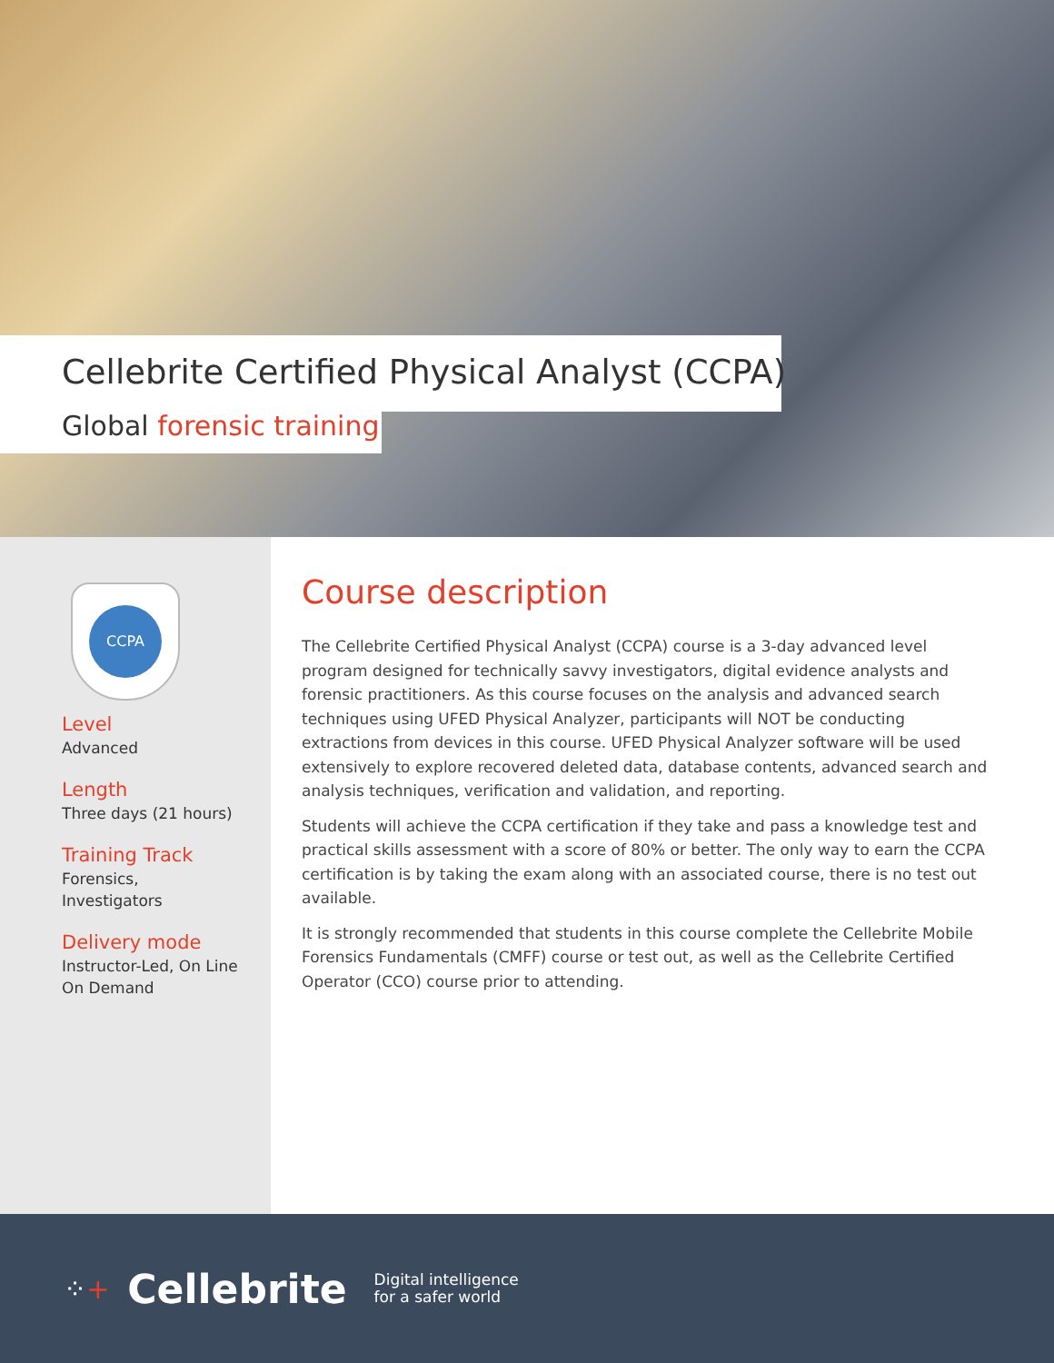Cellebrite Certified Physical Analyst (CCPA)
Global forensic training
CCPA
Level
Advanced
Length
Three days (21 hours)
Training Track
Forensics,
Investigators
Delivery mode
Instructor-Led, On Line
On Demand
Course description
The Cellebrite Certified Physical Analyst (CCPA) course is a 3-day advanced level program designed for technically savvy investigators, digital evidence analysts and forensic practitioners. As this course focuses on the analysis and advanced search techniques using UFED Physical Analyzer, participants will NOT be conducting extractions from devices in this course. UFED Physical Analyzer software will be used extensively to explore recovered deleted data, database contents, advanced search and analysis techniques, verification and validation, and reporting.
Students will achieve the CCPA certification if they take and pass a knowledge test and practical skills assessment with a score of 80% or better. The only way to earn the CCPA certification is by taking the exam along with an associated course, there is no test out available.
It is strongly recommended that students in this course complete the Cellebrite Mobile Forensics Fundamentals (CMFF) course or test out, as well as the Cellebrite Certified Operator (CCO) course prior to attending.
⁘+ Cellebrite Digital intelligence
for a safer world